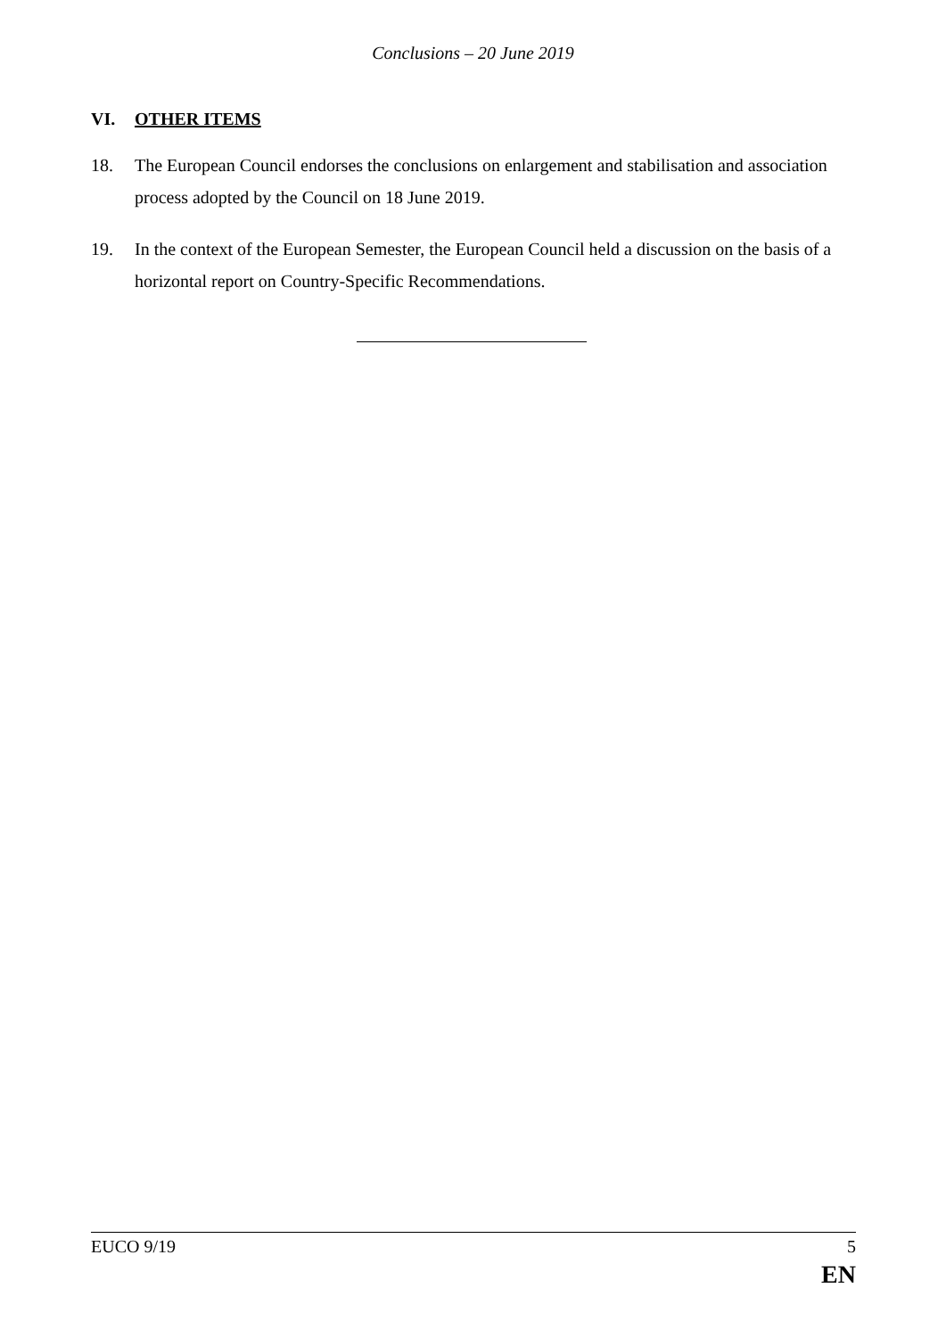Conclusions – 20 June 2019
VI. OTHER ITEMS
18. The European Council endorses the conclusions on enlargement and stabilisation and association process adopted by the Council on 18 June 2019.
19. In the context of the European Semester, the European Council held a discussion on the basis of a horizontal report on Country-Specific Recommendations.
EUCO 9/19 5
EN